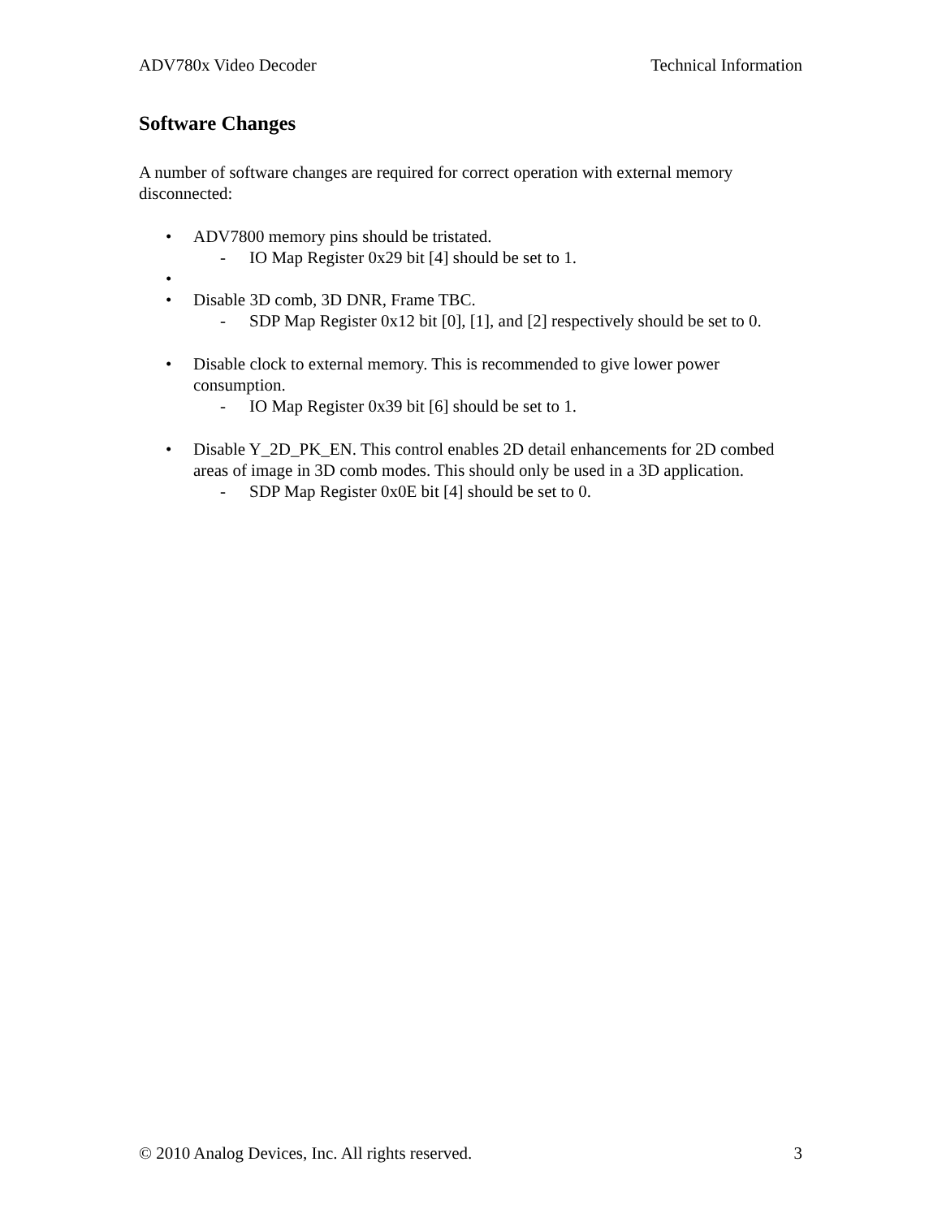ADV780x Video Decoder Technical Information
Software Changes
A number of software changes are required for correct operation with external memory disconnected:
• ADV7800 memory pins should be tristated.
- IO Map Register 0x29 bit [4] should be set to 1.
• • Disable 3D comb, 3D DNR, Frame TBC.
- SDP Map Register 0x12 bit [0], [1], and [2] respectively should be set to 0.
• Disable clock to external memory. This is recommended to give lower power consumption.
- IO Map Register 0x39 bit [6] should be set to 1.
• Disable Y_2D_PK_EN. This control enables 2D detail enhancements for 2D combed areas of image in 3D comb modes. This should only be used in a 3D application.
- SDP Map Register 0x0E bit [4] should be set to 0.
© 2010 Analog Devices, Inc. All rights reserved. 3